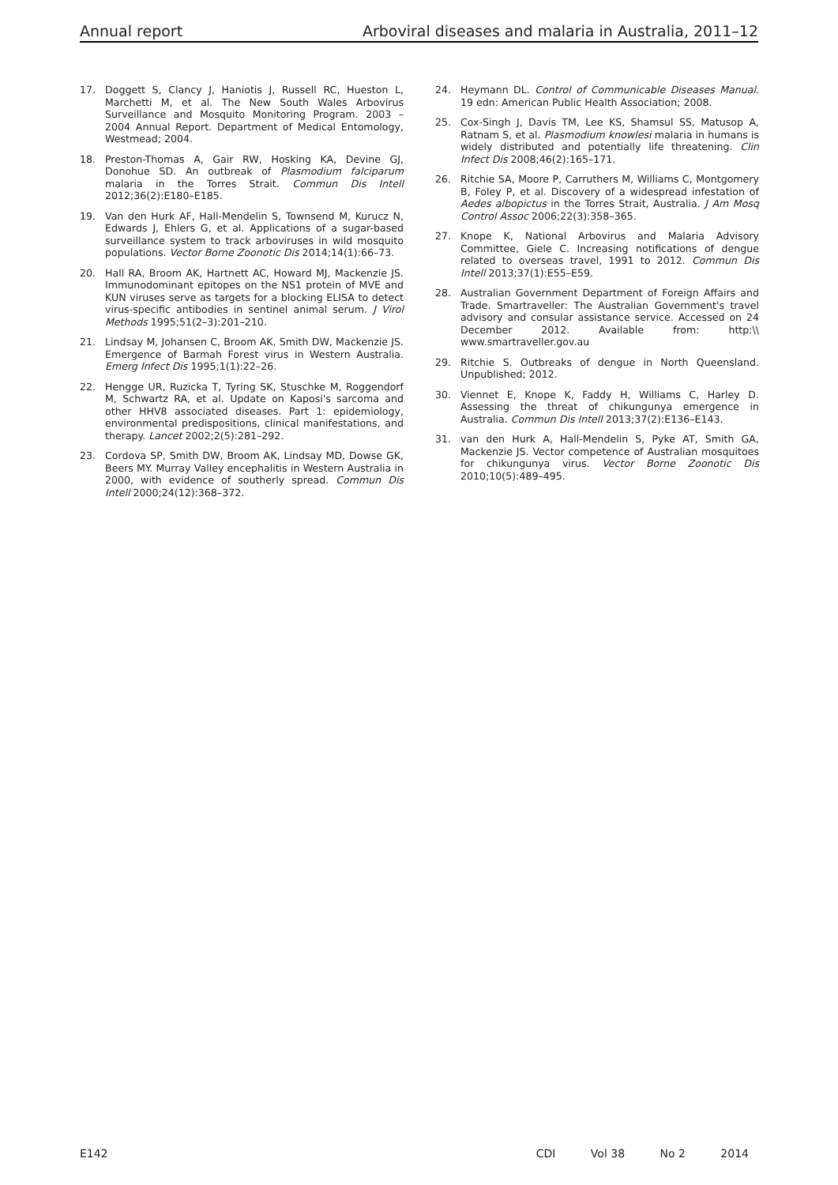Annual report Arboviral diseases and malaria in Australia, 2011–12
17. Doggett S, Clancy J, Haniotis J, Russell RC, Hueston L, Marchetti M, et al. The New South Wales Arbovirus Surveillance and Mosquito Monitoring Program. 2003 – 2004 Annual Report. Department of Medical Entomology, Westmead; 2004.
18. Preston-Thomas A, Gair RW, Hosking KA, Devine GJ, Donohue SD. An outbreak of Plasmodium falciparum malaria in the Torres Strait. Commun Dis Intell 2012;36(2):E180–E185.
19. Van den Hurk AF, Hall-Mendelin S, Townsend M, Kurucz N, Edwards J, Ehlers G, et al. Applications of a sugar-based surveillance system to track arboviruses in wild mosquito populations. Vector Borne Zoonotic Dis 2014;14(1):66–73.
20. Hall RA, Broom AK, Hartnett AC, Howard MJ, Mackenzie JS. Immunodominant epitopes on the NS1 protein of MVE and KUN viruses serve as targets for a blocking ELISA to detect virus-specific antibodies in sentinel animal serum. J Virol Methods 1995;51(2–3):201–210.
21. Lindsay M, Johansen C, Broom AK, Smith DW, Mackenzie JS. Emergence of Barmah Forest virus in Western Australia. Emerg Infect Dis 1995;1(1):22–26.
22. Hengge UR, Ruzicka T, Tyring SK, Stuschke M, Roggendorf M, Schwartz RA, et al. Update on Kaposi's sarcoma and other HHV8 associated diseases. Part 1: epidemiology, environmental predispositions, clinical manifestations, and therapy. Lancet 2002;2(5):281–292.
23. Cordova SP, Smith DW, Broom AK, Lindsay MD, Dowse GK, Beers MY. Murray Valley encephalitis in Western Australia in 2000, with evidence of southerly spread. Commun Dis Intell 2000;24(12):368–372.
24. Heymann DL. Control of Communicable Diseases Manual. 19 edn: American Public Health Association; 2008.
25. Cox-Singh J, Davis TM, Lee KS, Shamsul SS, Matusop A, Ratnam S, et al. Plasmodium knowlesi malaria in humans is widely distributed and potentially life threatening. Clin Infect Dis 2008;46(2):165–171.
26. Ritchie SA, Moore P, Carruthers M, Williams C, Montgomery B, Foley P, et al. Discovery of a widespread infestation of Aedes albopictus in the Torres Strait, Australia. J Am Mosq Control Assoc 2006;22(3):358–365.
27. Knope K, National Arbovirus and Malaria Advisory Committee, Giele C. Increasing notifications of dengue related to overseas travel, 1991 to 2012. Commun Dis Intell 2013;37(1):E55–E59.
28. Australian Government Department of Foreign Affairs and Trade. Smartraveller: The Australian Government's travel advisory and consular assistance service. Accessed on 24 December 2012. Available from: http:\\ www.smartraveller.gov.au
29. Ritchie S. Outbreaks of dengue in North Queensland. Unpublished; 2012.
30. Viennet E, Knope K, Faddy H, Williams C, Harley D. Assessing the threat of chikungunya emergence in Australia. Commun Dis Intell 2013;37(2):E136–E143.
31. van den Hurk A, Hall-Mendelin S, Pyke AT, Smith GA, Mackenzie JS. Vector competence of Australian mosquitoes for chikungunya virus. Vector Borne Zoonotic Dis 2010;10(5):489–495.
E142 CDI Vol 38 No 2 2014